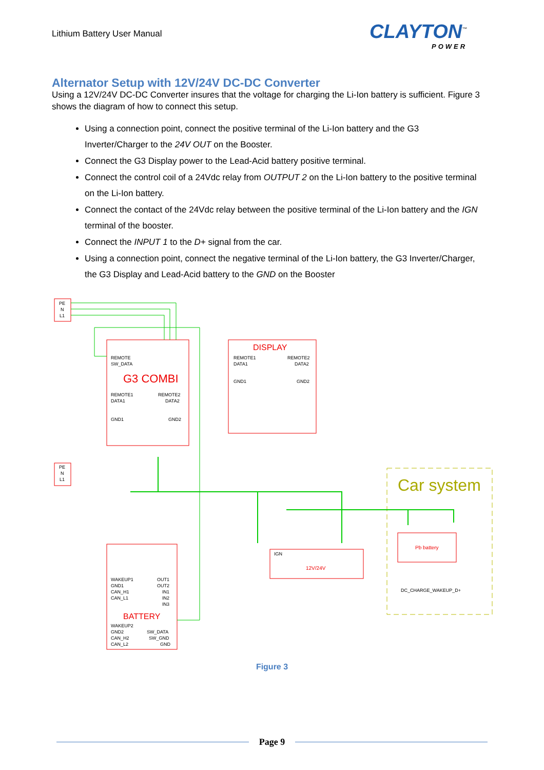Lithium Battery User Manual CLAYTON<sup>™</sup>
POWER
Alternator Setup with 12V/24V DC-DC Converter
Using a 12V/24V DC-DC Converter insures that the voltage for charging the Li-Ion battery is sufficient. Figure 3 shows the diagram of how to connect this setup.
Using a connection point, connect the positive terminal of the Li-Ion battery and the G3 Inverter/Charger to the 24V OUT on the Booster.
Connect the G3 Display power to the Lead-Acid battery positive terminal.
Connect the control coil of a 24Vdc relay from OUTPUT 2 on the Li-Ion battery to the positive terminal on the Li-Ion battery.
Connect the contact of the 24Vdc relay between the positive terminal of the Li-Ion battery and the IGN terminal of the booster.
Connect the INPUT 1 to the D+ signal from the car.
Using a connection point, connect the negative terminal of the Li-Ion battery, the G3 Inverter/Charger, the G3 Display and Lead-Acid battery to the GND on the Booster
PE
N
L1
PE
N
L1
REMOTE
SW_DATA
REMOTE1
DATA1
REMOTE2
DATA2
GND1
GND2
REMOTE1
DATA1
REMOTE2
DATA2
GND1
GND2
WAKEUP1
GND1
CAN_H1
CAN_L1
OUT1
OUT2
IN1
IN2
IN3
WAKEUP2
GND2
CAN_H2
CAN_L2
SW_DATA
SW_GND
GND
IGN
DC_CHARGE_WAKEUP_D+
G3 COMBI
DISPLAY
BATTERY
12V/24V
Pb battery
Car system
Figure 3
Page 9